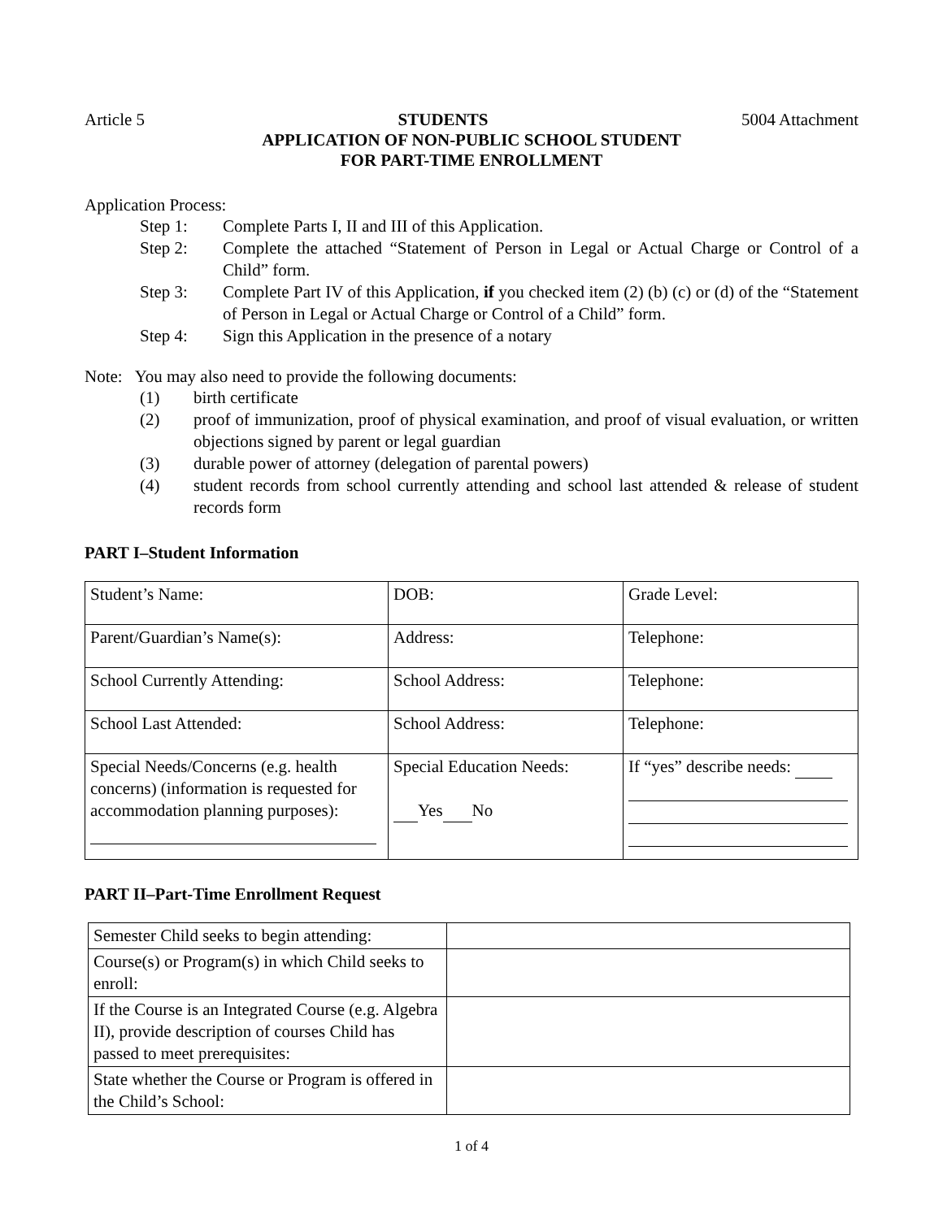Article 5 STUDENTS 5004 Attachment
APPLICATION OF NON-PUBLIC SCHOOL STUDENT
FOR PART-TIME ENROLLMENT
Application Process:
Step 1: Complete Parts I, II and III of this Application.
Step 2: Complete the attached “Statement of Person in Legal or Actual Charge or Control of a Child” form.
Step 3: Complete Part IV of this Application, if you checked item (2) (b) (c) or (d) of the “Statement of Person in Legal or Actual Charge or Control of a Child” form.
Step 4: Sign this Application in the presence of a notary
Note: You may also need to provide the following documents:
(1) birth certificate
(2) proof of immunization, proof of physical examination, and proof of visual evaluation, or written objections signed by parent or legal guardian
(3) durable power of attorney (delegation of parental powers)
(4) student records from school currently attending and school last attended & release of student records form
PART I–Student Information
| Student’s Name: | DOB: | Grade Level: |
| Parent/Guardian’s Name(s): | Address: | Telephone: |
| School Currently Attending: | School Address: | Telephone: |
| School Last Attended: | School Address: | Telephone: |
| Special Needs/Concerns (e.g. health concerns) (information is requested for accommodation planning purposes): | Special Education Needs: Yes No | If “yes” describe needs: |
PART II–Part-Time Enrollment Request
| Semester Child seeks to begin attending: | |
| Course(s) or Program(s) in which Child seeks to enroll: | |
| If the Course is an Integrated Course (e.g. Algebra II), provide description of courses Child has passed to meet prerequisites: | |
| State whether the Course or Program is offered in the Child’s School: | |
1 of 4